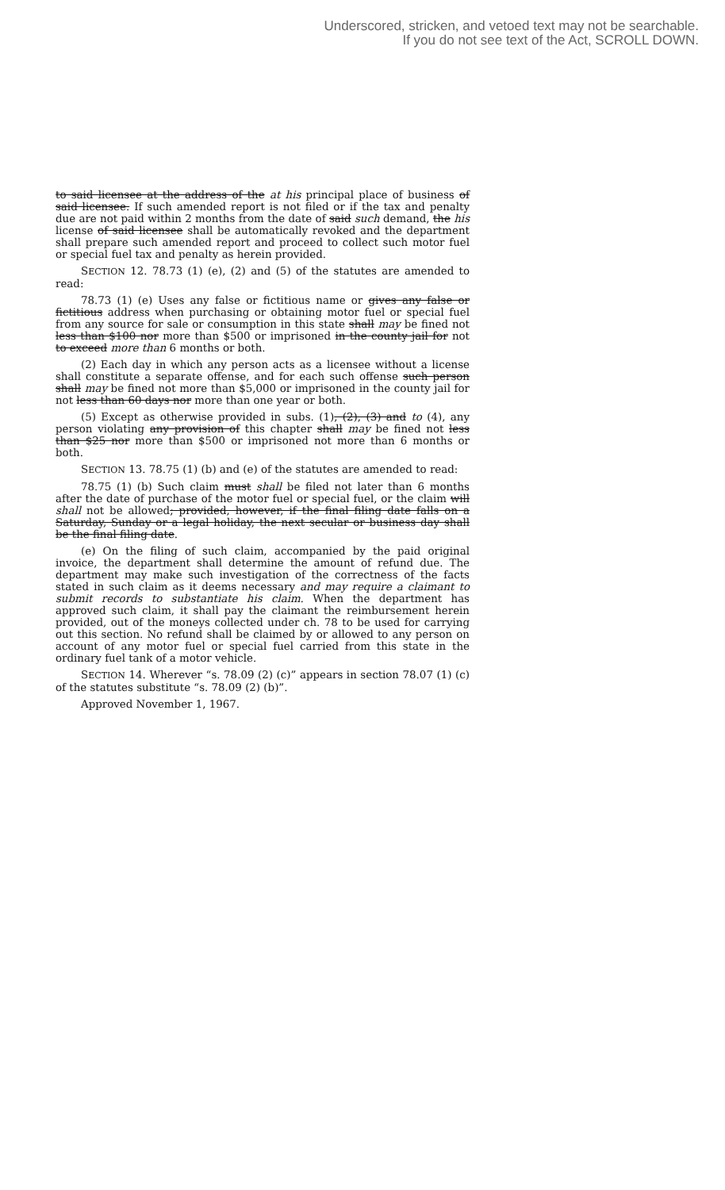Underscored, stricken, and vetoed text may not be searchable.
If you do not see text of the Act, SCROLL DOWN.
to said licensee at the address of the at his principal place of business of said licensee. If such amended report is not filed or if the tax and penalty due are not paid within 2 months from the date of said such demand, the his license of said licensee shall be automatically revoked and the department shall prepare such amended report and proceed to collect such motor fuel or special fuel tax and penalty as herein provided.
SECTION 12. 78.73 (1) (e), (2) and (5) of the statutes are amended to read:
78.73 (1) (e) Uses any false or fictitious name or gives any false or fictitious address when purchasing or obtaining motor fuel or special fuel from any source for sale or consumption in this state shall may be fined not less than $100 nor more than $500 or imprisoned in the county jail for not to exceed more than 6 months or both.
(2) Each day in which any person acts as a licensee without a license shall constitute a separate offense, and for each such offense such person shall may be fined not more than $5,000 or imprisoned in the county jail for not less than 60 days nor more than one year or both.
(5) Except as otherwise provided in subs. (1), (2), (3) and to (4), any person violating any provision of this chapter shall may be fined not less than $25 nor more than $500 or imprisoned not more than 6 months or both.
SECTION 13. 78.75 (1) (b) and (e) of the statutes are amended to read:
78.75 (1) (b) Such claim must shall be filed not later than 6 months after the date of purchase of the motor fuel or special fuel, or the claim will shall not be allowed; provided, however, if the final filing date falls on a Saturday, Sunday or a legal holiday, the next secular or business day shall be the final filing date.
(e) On the filing of such claim, accompanied by the paid original invoice, the department shall determine the amount of refund due. The department may make such investigation of the correctness of the facts stated in such claim as it deems necessary and may require a claimant to submit records to substantiate his claim. When the department has approved such claim, it shall pay the claimant the reimbursement herein provided, out of the moneys collected under ch. 78 to be used for carrying out this section. No refund shall be claimed by or allowed to any person on account of any motor fuel or special fuel carried from this state in the ordinary fuel tank of a motor vehicle.
SECTION 14. Wherever “s. 78.09 (2) (c)” appears in section 78.07 (1) (c) of the statutes substitute “s. 78.09 (2) (b)”.
Approved November 1, 1967.